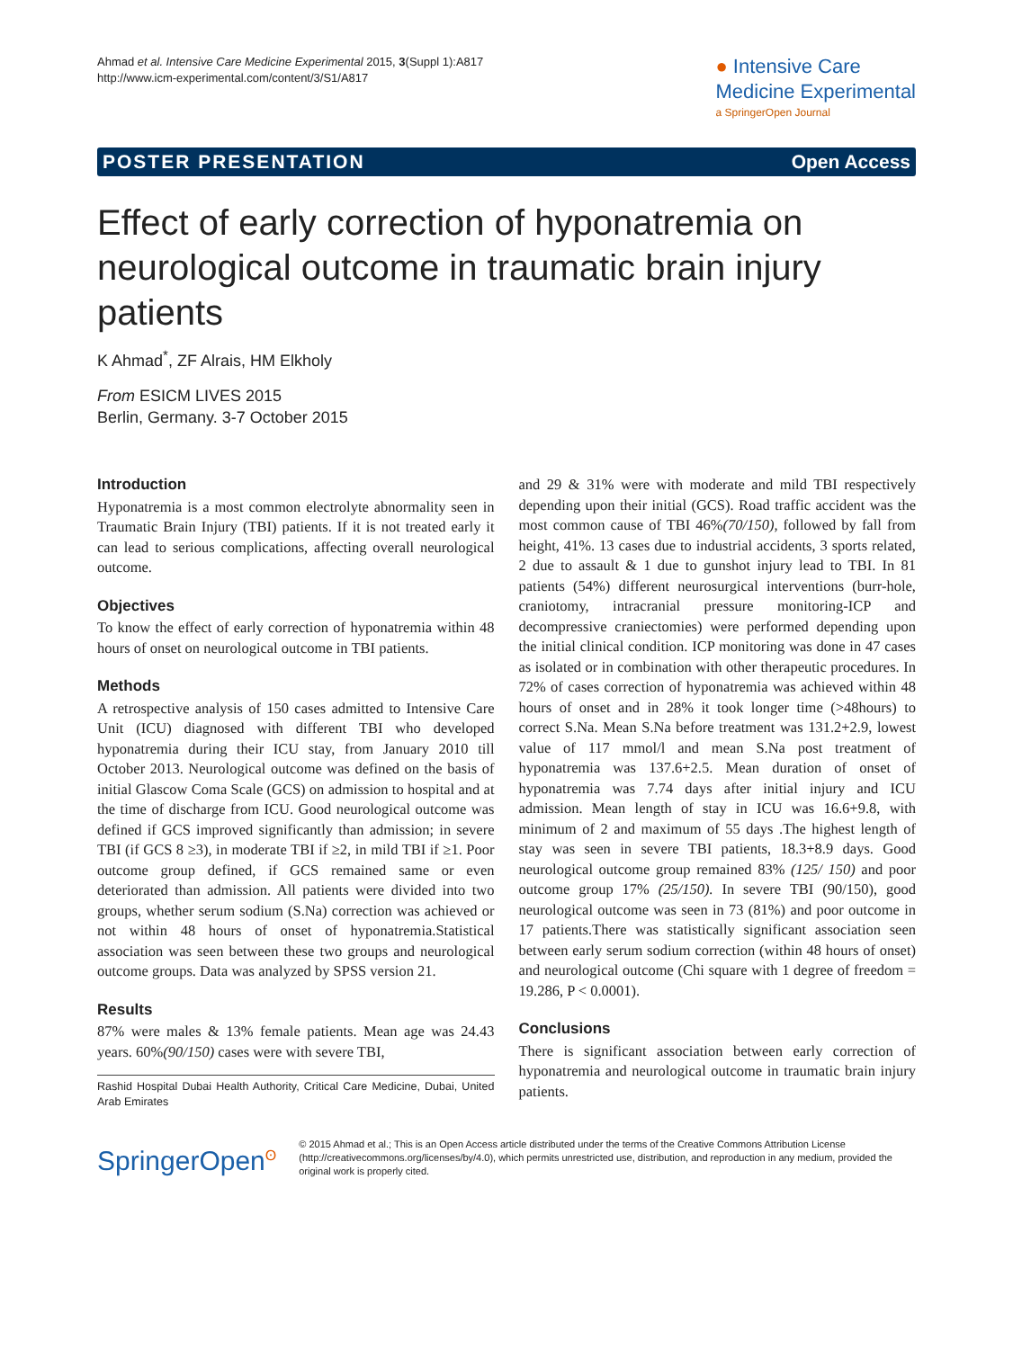Ahmad et al. Intensive Care Medicine Experimental 2015, 3(Suppl 1):A817
http://www.icm-experimental.com/content/3/S1/A817
● Intensive Care
Medicine Experimental
a SpringerOpen Journal
POSTER PRESENTATION Open Access
Effect of early correction of hyponatremia on neurological outcome in traumatic brain injury patients
K Ahmad<sup>*</sup>, ZF Alrais, HM Elkholy
From ESICM LIVES 2015
Berlin, Germany. 3-7 October 2015
Introduction
Hyponatremia is a most common electrolyte abnormality seen in Traumatic Brain Injury (TBI) patients. If it is not treated early it can lead to serious complications, affecting overall neurological outcome.
Objectives
To know the effect of early correction of hyponatremia within 48 hours of onset on neurological outcome in TBI patients.
Methods
A retrospective analysis of 150 cases admitted to Intensive Care Unit (ICU) diagnosed with different TBI who developed hyponatremia during their ICU stay, from January 2010 till October 2013. Neurological outcome was defined on the basis of initial Glascow Coma Scale (GCS) on admission to hospital and at the time of discharge from ICU. Good neurological outcome was defined if GCS improved significantly than admission; in severe TBI (if GCS 8 ≥3), in moderate TBI if ≥2, in mild TBI if ≥1. Poor outcome group defined, if GCS remained same or even deteriorated than admission. All patients were divided into two groups, whether serum sodium (S.Na) correction was achieved or not within 48 hours of onset of hyponatremia.Statistical association was seen between these two groups and neurological outcome groups. Data was analyzed by SPSS version 21.
Results
87% were males & 13% female patients. Mean age was 24.43 years. 60%(90/150) cases were with severe TBI,
Rashid Hospital Dubai Health Authority, Critical Care Medicine, Dubai, United Arab Emirates
and 29 & 31% were with moderate and mild TBI respectively depending upon their initial (GCS). Road traffic accident was the most common cause of TBI 46%(70/150), followed by fall from height, 41%. 13 cases due to industrial accidents, 3 sports related, 2 due to assault & 1 due to gunshot injury lead to TBI. In 81 patients (54%) different neurosurgical interventions (burr-hole, craniotomy, intracranial pressure monitoring-ICP and decompressive craniectomies) were performed depending upon the initial clinical condition. ICP monitoring was done in 47 cases as isolated or in combination with other therapeutic procedures. In 72% of cases correction of hyponatremia was achieved within 48 hours of onset and in 28% it took longer time (>48hours) to correct S.Na. Mean S.Na before treatment was 131.2+2.9, lowest value of 117 mmol/l and mean S.Na post treatment of hyponatremia was 137.6+2.5. Mean duration of onset of hyponatremia was 7.74 days after initial injury and ICU admission. Mean length of stay in ICU was 16.6+9.8, with minimum of 2 and maximum of 55 days .The highest length of stay was seen in severe TBI patients, 18.3+8.9 days. Good neurological outcome group remained 83% (125/ 150) and poor outcome group 17% (25/150). In severe TBI (90/150), good neurological outcome was seen in 73 (81%) and poor outcome in 17 patients.There was statistically significant association seen between early serum sodium correction (within 48 hours of onset) and neurological outcome (Chi square with 1 degree of freedom = 19.286, P < 0.0001).
Conclusions
There is significant association between early correction of hyponatremia and neurological outcome in traumatic brain injury patients.
SpringerOpen<sup>ʘ</sup>
© 2015 Ahmad et al.; This is an Open Access article distributed under the terms of the Creative Commons Attribution License (http://creativecommons.org/licenses/by/4.0), which permits unrestricted use, distribution, and reproduction in any medium, provided the original work is properly cited.